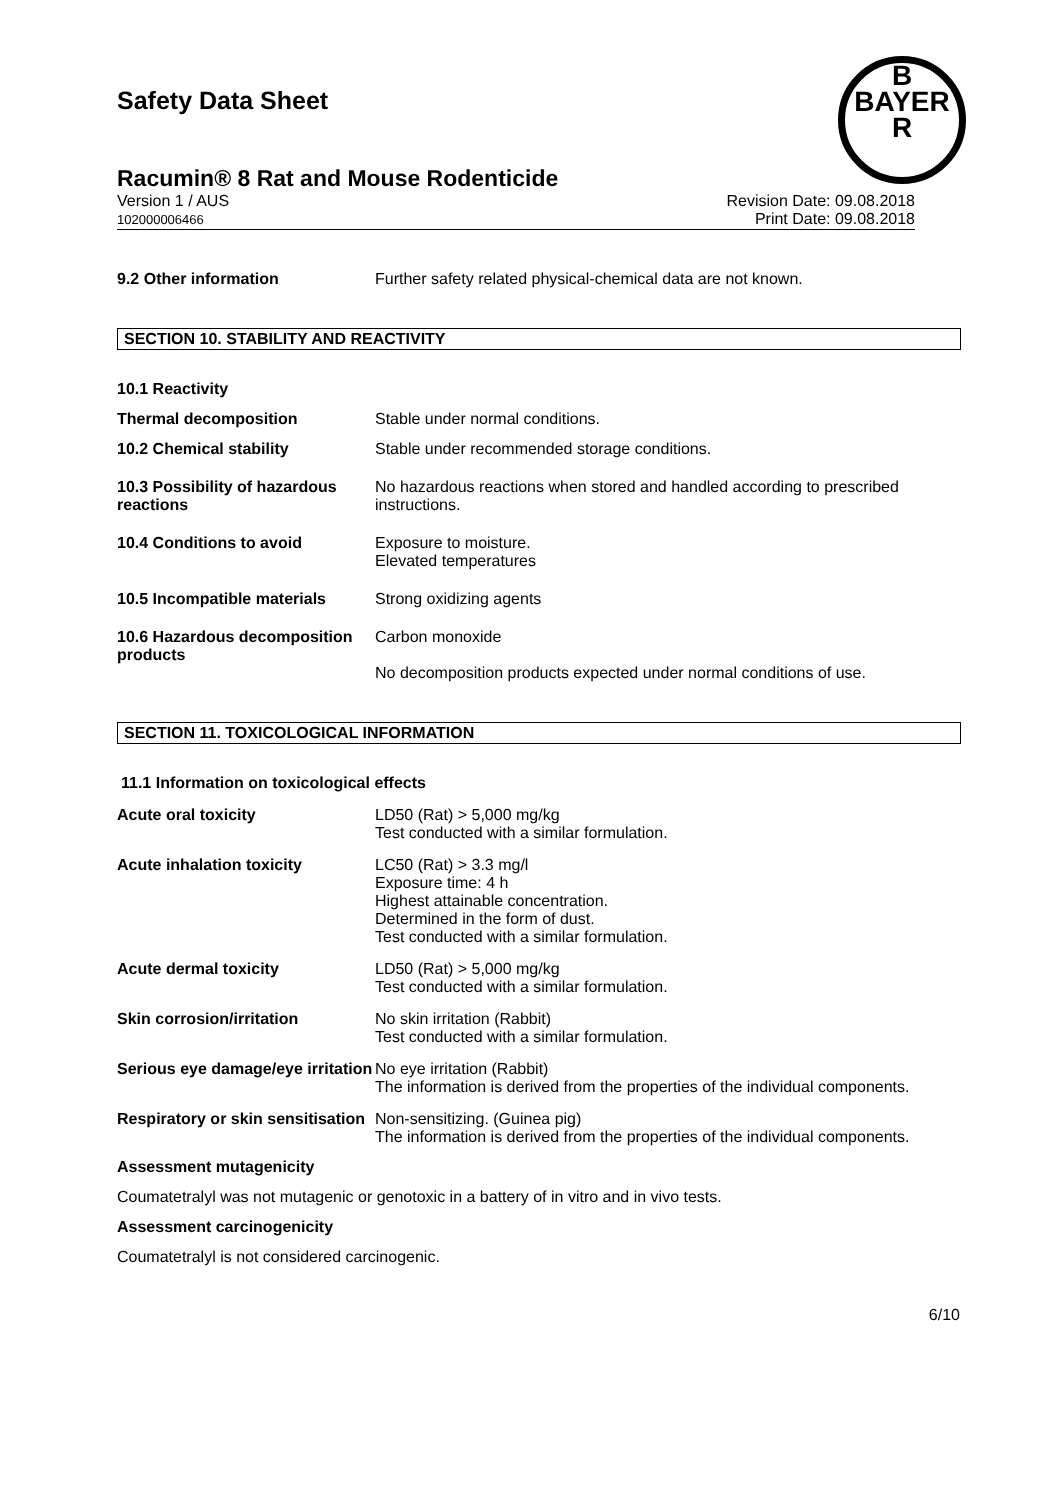Safety Data Sheet
B
BAYER
R
Racumin® 8 Rat and Mouse Rodenticide
Version 1 / AUS
102000006466
Revision Date: 09.08.2018
Print Date: 09.08.2018
9.2 Other information Further safety related physical-chemical data are not known.
SECTION 10. STABILITY AND REACTIVITY
10.1 Reactivity
Thermal decomposition Stable under normal conditions.
10.2 Chemical stability Stable under recommended storage conditions.
10.3 Possibility of hazardous reactions
No hazardous reactions when stored and handled according to prescribed instructions.
10.4 Conditions to avoid Exposure to moisture.
Elevated temperatures
10.5 Incompatible materials
Strong oxidizing agents
10.6 Hazardous decomposition products
Carbon monoxide
No decomposition products expected under normal conditions of use.
SECTION 11. TOXICOLOGICAL INFORMATION
11.1 Information on toxicological effects
Acute oral toxicity LD50 (Rat) > 5,000 mg/kg
Test conducted with a similar formulation.
Acute inhalation toxicity LC50 (Rat) > 3.3 mg/l
Exposure time: 4 h
Highest attainable concentration.
Determined in the form of dust.
Test conducted with a similar formulation.
Acute dermal toxicity LD50 (Rat) > 5,000 mg/kg
Test conducted with a similar formulation.
Skin corrosion/irritation No skin irritation (Rabbit)
Test conducted with a similar formulation.
Serious eye damage/eye irritation
No eye irritation (Rabbit)
The information is derived from the properties of the individual components.
Respiratory or skin sensitisation
Non-sensitizing. (Guinea pig)
The information is derived from the properties of the individual components.
Assessment mutagenicity
Coumatetralyl was not mutagenic or genotoxic in a battery of in vitro and in vivo tests.
Assessment carcinogenicity
Coumatetralyl is not considered carcinogenic.
6/10